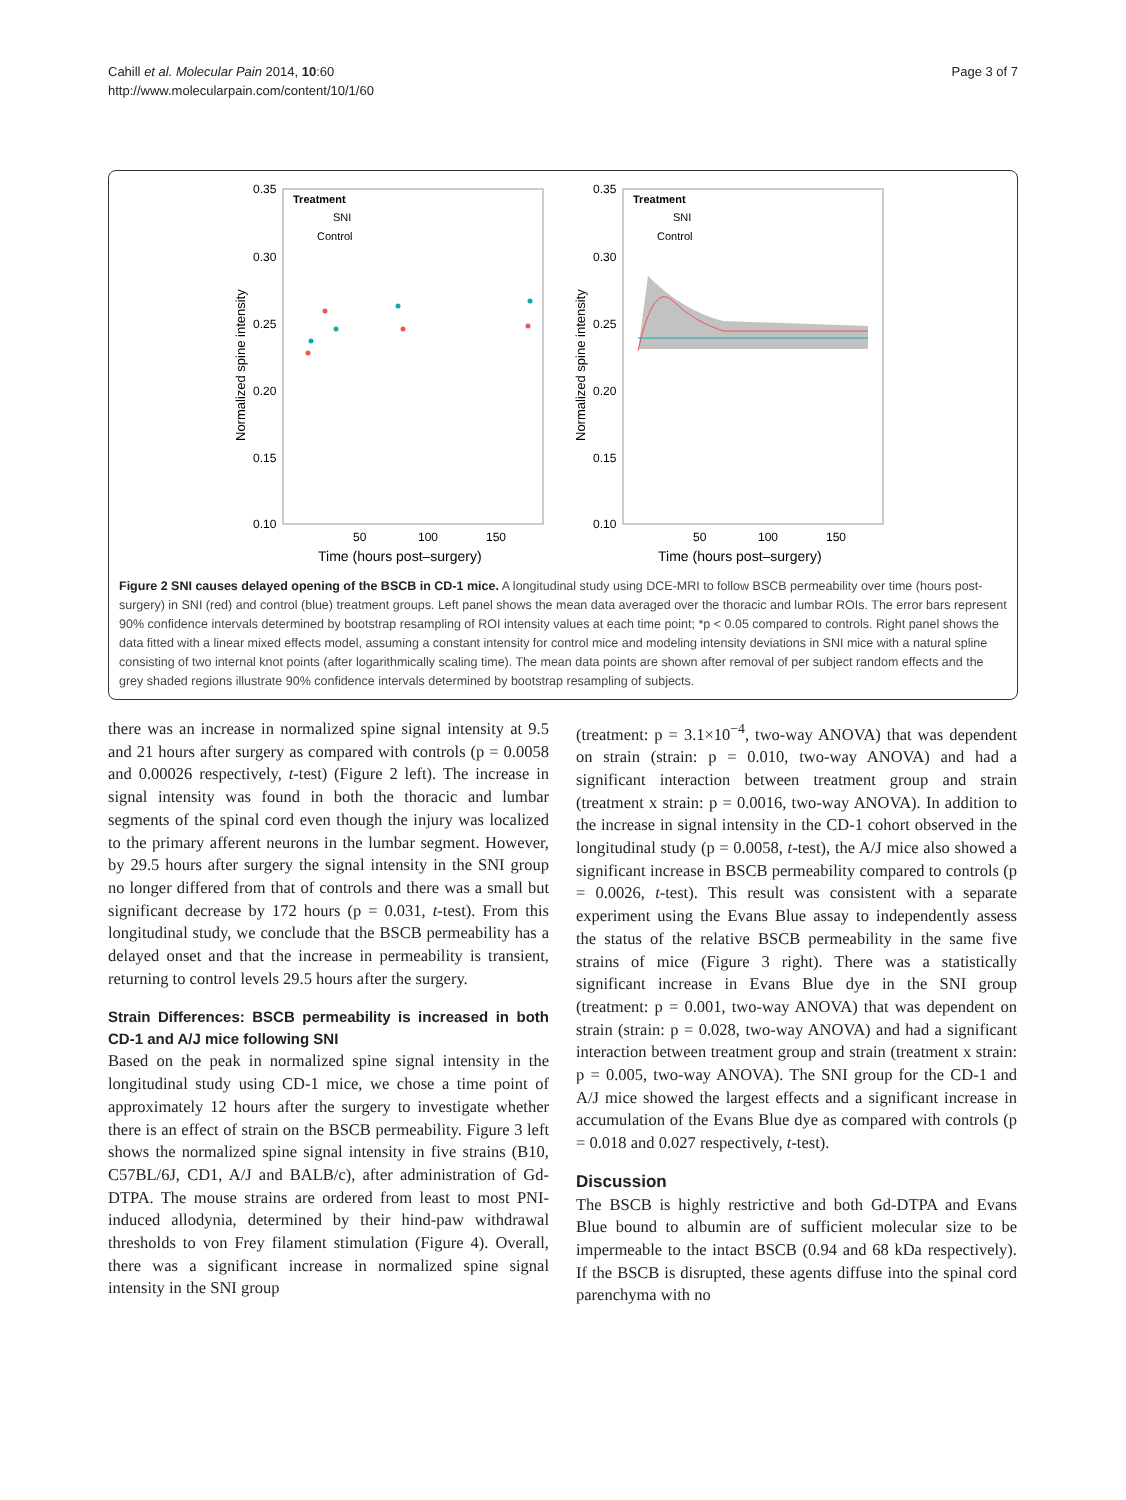Cahill et al. Molecular Pain 2014, 10:60
http://www.molecularpain.com/content/10/1/60
Page 3 of 7
0.35
0.30
0.25
0.20
0.15
0.10
50
100
150
Time (hours post–surgery)
Normalized spine intensity
Treatment
SNI
Control
0.35
0.30
0.25
0.20
0.15
0.10
50
100
150
Time (hours post–surgery)
Normalized spine intensity
Treatment
SNI
Control
Figure 2 SNI causes delayed opening of the BSCB in CD-1 mice. A longitudinal study using DCE-MRI to follow BSCB permeability over time (hours post-surgery) in SNI (red) and control (blue) treatment groups. Left panel shows the mean data averaged over the thoracic and lumbar ROIs. The error bars represent 90% confidence intervals determined by bootstrap resampling of ROI intensity values at each time point; *p < 0.05 compared to controls. Right panel shows the data fitted with a linear mixed effects model, assuming a constant intensity for control mice and modeling intensity deviations in SNI mice with a natural spline consisting of two internal knot points (after logarithmically scaling time). The mean data points are shown after removal of per subject random effects and the grey shaded regions illustrate 90% confidence intervals determined by bootstrap resampling of subjects.
there was an increase in normalized spine signal intensity at 9.5 and 21 hours after surgery as compared with controls (p = 0.0058 and 0.00026 respectively, t-test) (Figure 2 left). The increase in signal intensity was found in both the thoracic and lumbar segments of the spinal cord even though the injury was localized to the primary afferent neurons in the lumbar segment. However, by 29.5 hours after surgery the signal intensity in the SNI group no longer differed from that of controls and there was a small but significant decrease by 172 hours (p = 0.031, t-test). From this longitudinal study, we conclude that the BSCB permeability has a delayed onset and that the increase in permeability is transient, returning to control levels 29.5 hours after the surgery.
Strain Differences: BSCB permeability is increased in both CD-1 and A/J mice following SNI
Based on the peak in normalized spine signal intensity in the longitudinal study using CD-1 mice, we chose a time point of approximately 12 hours after the surgery to investigate whether there is an effect of strain on the BSCB permeability. Figure 3 left shows the normalized spine signal intensity in five strains (B10, C57BL/6J, CD1, A/J and BALB/c), after administration of Gd-DTPA. The mouse strains are ordered from least to most PNI-induced allodynia, determined by their hind-paw withdrawal thresholds to von Frey filament stimulation (Figure 4). Overall, there was a significant increase in normalized spine signal intensity in the SNI group
(treatment: p = 3.1×10<sup>−4</sup>, two-way ANOVA) that was dependent on strain (strain: p = 0.010, two-way ANOVA) and had a significant interaction between treatment group and strain (treatment x strain: p = 0.0016, two-way ANOVA). In addition to the increase in signal intensity in the CD-1 cohort observed in the longitudinal study (p = 0.0058, t-test), the A/J mice also showed a significant increase in BSCB permeability compared to controls (p = 0.0026, t-test). This result was consistent with a separate experiment using the Evans Blue assay to independently assess the status of the relative BSCB permeability in the same five strains of mice (Figure 3 right). There was a statistically significant increase in Evans Blue dye in the SNI group (treatment: p = 0.001, two-way ANOVA) that was dependent on strain (strain: p = 0.028, two-way ANOVA) and had a significant interaction between treatment group and strain (treatment x strain: p = 0.005, two-way ANOVA). The SNI group for the CD-1 and A/J mice showed the largest effects and a significant increase in accumulation of the Evans Blue dye as compared with controls (p = 0.018 and 0.027 respectively, t-test).
Discussion
The BSCB is highly restrictive and both Gd-DTPA and Evans Blue bound to albumin are of sufficient molecular size to be impermeable to the intact BSCB (0.94 and 68 kDa respectively). If the BSCB is disrupted, these agents diffuse into the spinal cord parenchyma with no